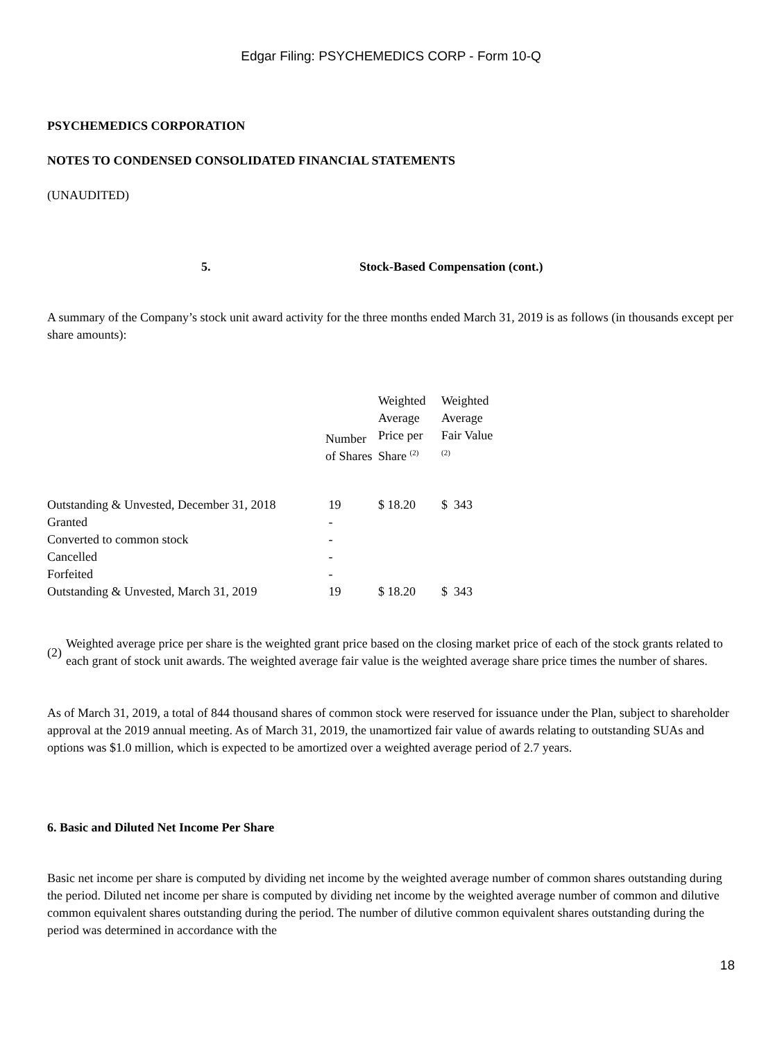Edgar Filing: PSYCHEMEDICS CORP - Form 10-Q
PSYCHEMEDICS CORPORATION
NOTES TO CONDENSED CONSOLIDATED FINANCIAL STATEMENTS
(UNAUDITED)
5. Stock-Based Compensation (cont.)
A summary of the Company’s stock unit award activity for the three months ended March 31, 2019 is as follows (in thousands except per share amounts):
| | Number of Shares | Weighted Average Price per Share <sup>(2)</sup> | Weighted Average Fair Value <sup>(2)</sup> |
| --- | --- | --- | --- |
| Outstanding & Unvested, December 31, 2018 | 19 | $ 18.20 | $ 343 |
| Granted | - | | |
| Converted to common stock | - | | |
| Cancelled | - | | |
| Forfeited | - | | |
| Outstanding & Unvested, March 31, 2019 | 19 | $ 18.20 | $ 343 |
(2)
Weighted average price per share is the weighted grant price based on the closing market price of each of the stock grants related to each grant of stock unit awards. The weighted average fair value is the weighted average share price times the number of shares.
As of March 31, 2019, a total of 844 thousand shares of common stock were reserved for issuance under the Plan, subject to shareholder approval at the 2019 annual meeting. As of March 31, 2019, the unamortized fair value of awards relating to outstanding SUAs and options was $1.0 million, which is expected to be amortized over a weighted average period of 2.7 years.
6. Basic and Diluted Net Income Per Share
Basic net income per share is computed by dividing net income by the weighted average number of common shares outstanding during the period. Diluted net income per share is computed by dividing net income by the weighted average number of common and dilutive common equivalent shares outstanding during the period. The number of dilutive common equivalent shares outstanding during the period was determined in accordance with the
18